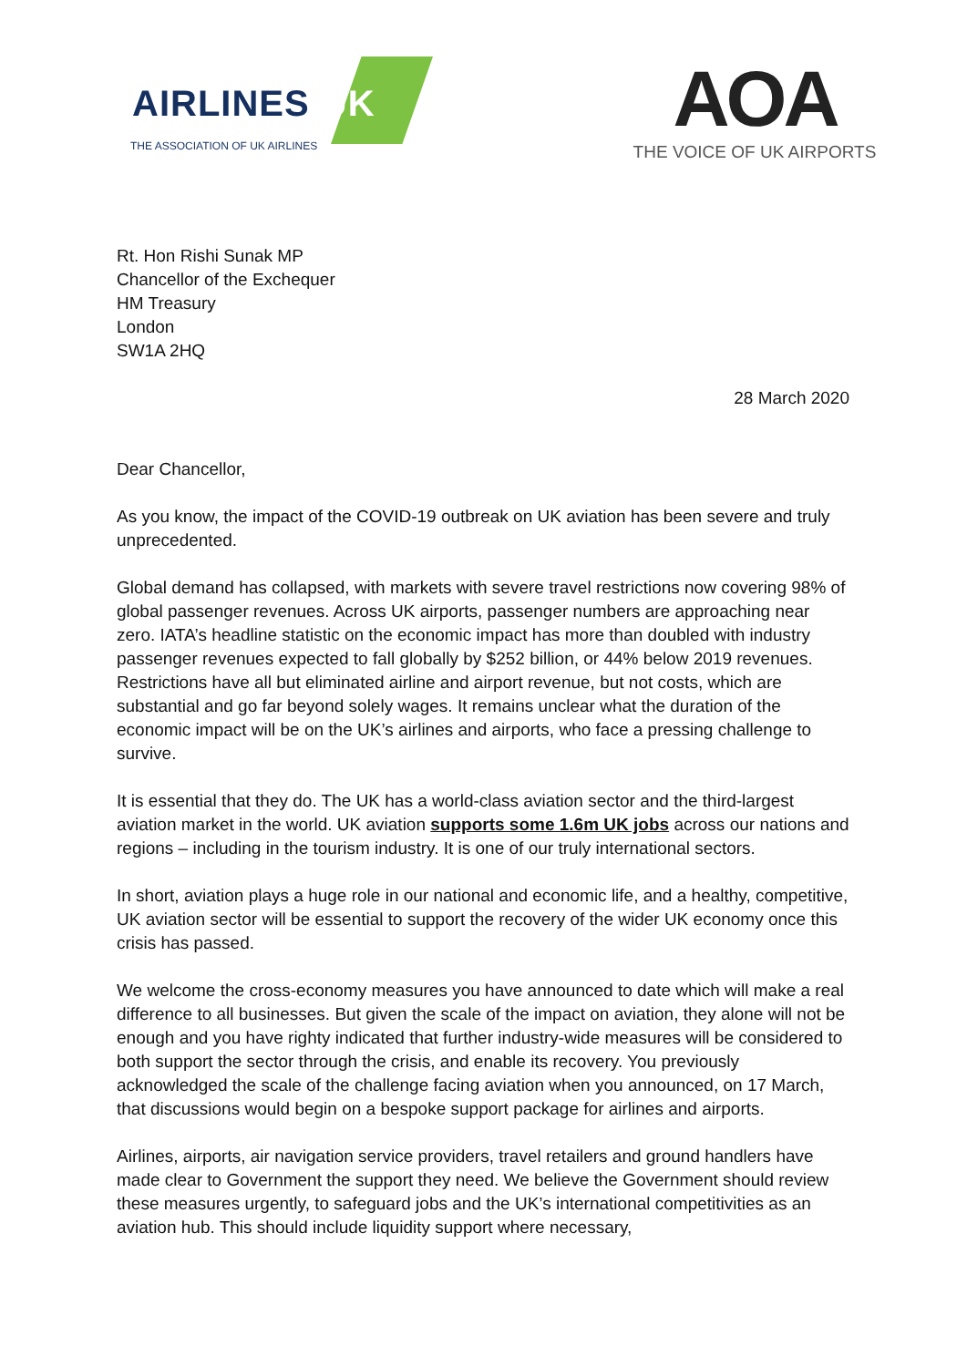AIRLINES UK
THE ASSOCIATION OF UK AIRLINES
AOA
THE VOICE OF UK AIRPORTS
Rt. Hon Rishi Sunak MP
Chancellor of the Exchequer
HM Treasury
London
SW1A 2HQ
28 March 2020
Dear Chancellor,
As you know, the impact of the COVID-19 outbreak on UK aviation has been severe and truly unprecedented.
Global demand has collapsed, with markets with severe travel restrictions now covering 98% of global passenger revenues. Across UK airports, passenger numbers are approaching near zero. IATA’s headline statistic on the economic impact has more than doubled with industry passenger revenues expected to fall globally by $252 billion, or 44% below 2019 revenues. Restrictions have all but eliminated airline and airport revenue, but not costs, which are substantial and go far beyond solely wages. It remains unclear what the duration of the economic impact will be on the UK’s airlines and airports, who face a pressing challenge to survive.
It is essential that they do. The UK has a world-class aviation sector and the third-largest aviation market in the world. UK aviation supports some 1.6m UK jobs across our nations and regions – including in the tourism industry. It is one of our truly international sectors.
In short, aviation plays a huge role in our national and economic life, and a healthy, competitive, UK aviation sector will be essential to support the recovery of the wider UK economy once this crisis has passed.
We welcome the cross-economy measures you have announced to date which will make a real difference to all businesses. But given the scale of the impact on aviation, they alone will not be enough and you have righty indicated that further industry-wide measures will be considered to both support the sector through the crisis, and enable its recovery. You previously acknowledged the scale of the challenge facing aviation when you announced, on 17 March, that discussions would begin on a bespoke support package for airlines and airports.
Airlines, airports, air navigation service providers, travel retailers and ground handlers have made clear to Government the support they need. We believe the Government should review these measures urgently, to safeguard jobs and the UK’s international competitivities as an aviation hub. This should include liquidity support where necessary,